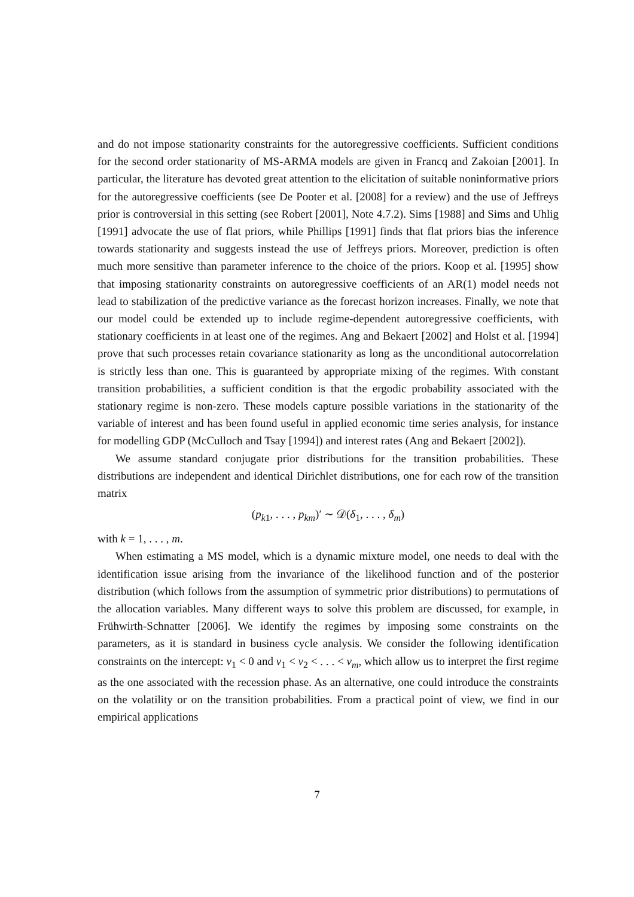and do not impose stationarity constraints for the autoregressive coefficients. Sufficient conditions for the second order stationarity of MS-ARMA models are given in Francq and Zakoian [2001]. In particular, the literature has devoted great attention to the elicitation of suitable noninformative priors for the autoregressive coefficients (see De Pooter et al. [2008] for a review) and the use of Jeffreys prior is controversial in this setting (see Robert [2001], Note 4.7.2). Sims [1988] and Sims and Uhlig [1991] advocate the use of flat priors, while Phillips [1991] finds that flat priors bias the inference towards stationarity and suggests instead the use of Jeffreys priors. Moreover, prediction is often much more sensitive than parameter inference to the choice of the priors. Koop et al. [1995] show that imposing stationarity constraints on autoregressive coefficients of an AR(1) model needs not lead to stabilization of the predictive variance as the forecast horizon increases. Finally, we note that our model could be extended up to include regime-dependent autoregressive coefficients, with stationary coefficients in at least one of the regimes. Ang and Bekaert [2002] and Holst et al. [1994] prove that such processes retain covariance stationarity as long as the unconditional autocorrelation is strictly less than one. This is guaranteed by appropriate mixing of the regimes. With constant transition probabilities, a sufficient condition is that the ergodic probability associated with the stationary regime is non-zero. These models capture possible variations in the stationarity of the variable of interest and has been found useful in applied economic time series analysis, for instance for modelling GDP (McCulloch and Tsay [1994]) and interest rates (Ang and Bekaert [2002]).
We assume standard conjugate prior distributions for the transition probabilities. These distributions are independent and identical Dirichlet distributions, one for each row of the transition matrix
(p<sub>k1</sub>, . . . , p<sub>km</sub>)′ ∼ 𝒟(δ<sub>1</sub>, . . . , δ<sub>m</sub>)
with k = 1, . . . , m.
When estimating a MS model, which is a dynamic mixture model, one needs to deal with the identification issue arising from the invariance of the likelihood function and of the posterior distribution (which follows from the assumption of symmetric prior distributions) to permutations of the allocation variables. Many different ways to solve this problem are discussed, for example, in Frühwirth-Schnatter [2006]. We identify the regimes by imposing some constraints on the parameters, as it is standard in business cycle analysis. We consider the following identification constraints on the intercept: ν<sub>1</sub> < 0 and ν<sub>1</sub> < ν<sub>2</sub> < . . . < ν<sub>m</sub>, which allow us to interpret the first regime as the one associated with the recession phase. As an alternative, one could introduce the constraints on the volatility or on the transition probabilities. From a practical point of view, we find in our empirical applications
7